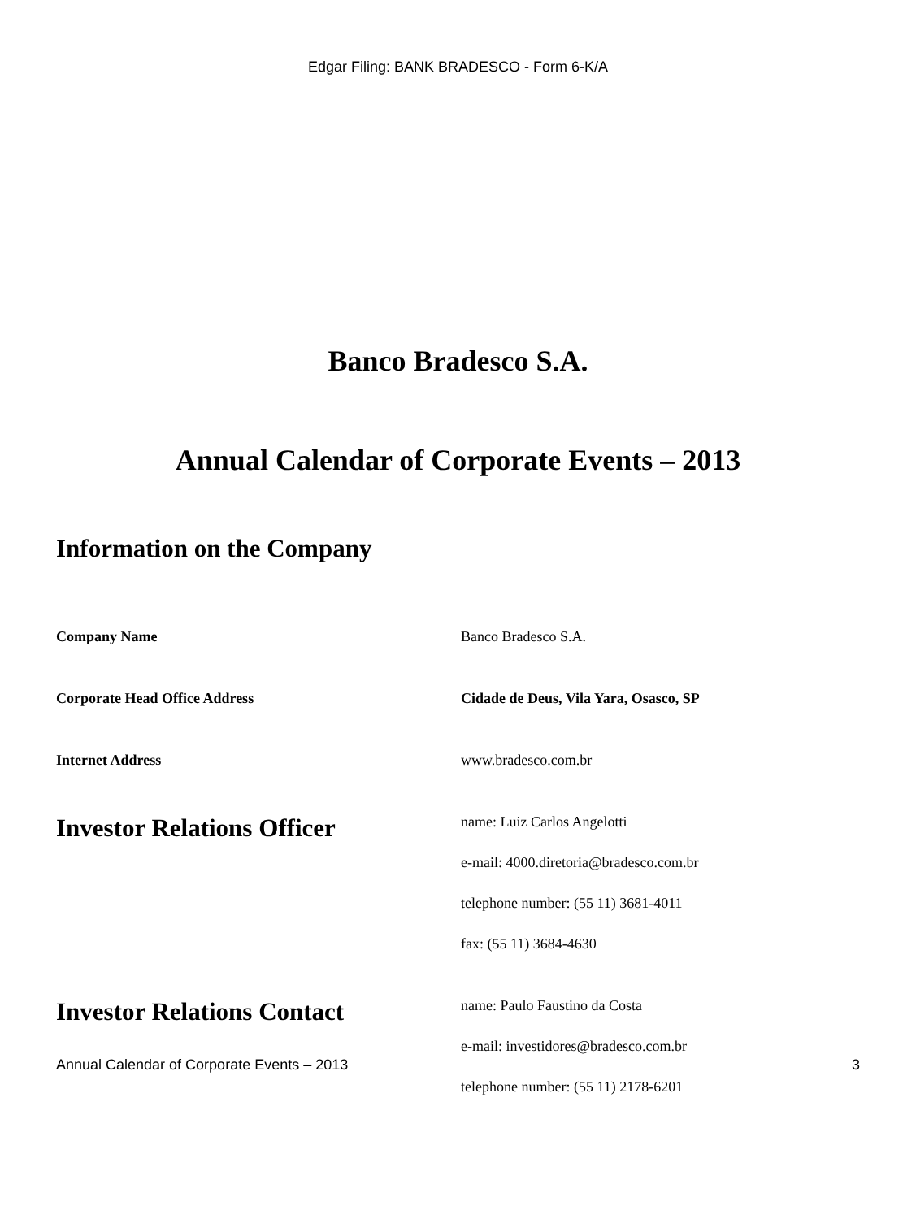Edgar Filing: BANK BRADESCO - Form 6-K/A
Banco Bradesco S.A.
Annual Calendar of Corporate Events – 2013
Information on the Company
| Company Name | Banco Bradesco S.A. |
| Corporate Head Office Address | Cidade de Deus, Vila Yara, Osasco, SP |
| Internet Address | www.bradesco.com.br |
| Investor Relations Officer | name: Luiz Carlos Angelotti |
| | e-mail: 4000.diretoria@bradesco.com.br |
| | telephone number: (55 11) 3681-4011 |
| | fax: (55 11) 3684-4630 |
| Investor Relations Contact | name: Paulo Faustino da Costa |
| | e-mail: investidores@bradesco.com.br |
| | telephone number: (55 11) 2178-6201 |
Annual Calendar of Corporate Events – 2013 3